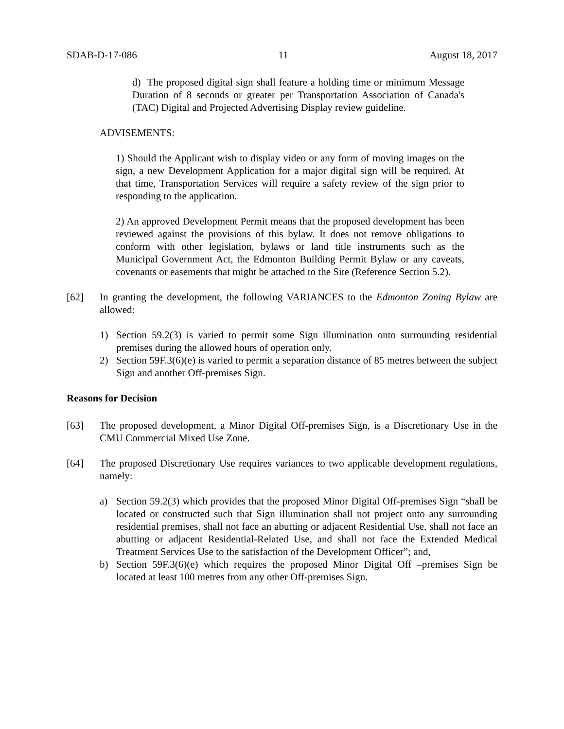SDAB-D-17-086 11 August 18, 2017
d) The proposed digital sign shall feature a holding time or minimum Message Duration of 8 seconds or greater per Transportation Association of Canada's (TAC) Digital and Projected Advertising Display review guideline.
ADVISEMENTS:
1) Should the Applicant wish to display video or any form of moving images on the sign, a new Development Application for a major digital sign will be required. At that time, Transportation Services will require a safety review of the sign prior to responding to the application.
2) An approved Development Permit means that the proposed development has been reviewed against the provisions of this bylaw. It does not remove obligations to conform with other legislation, bylaws or land title instruments such as the Municipal Government Act, the Edmonton Building Permit Bylaw or any caveats, covenants or easements that might be attached to the Site (Reference Section 5.2).
[62] In granting the development, the following VARIANCES to the Edmonton Zoning Bylaw are allowed:
1) Section 59.2(3) is varied to permit some Sign illumination onto surrounding residential premises during the allowed hours of operation only.
2) Section 59F.3(6)(e) is varied to permit a separation distance of 85 metres between the subject Sign and another Off-premises Sign.
Reasons for Decision
[63] The proposed development, a Minor Digital Off-premises Sign, is a Discretionary Use in the CMU Commercial Mixed Use Zone.
[64] The proposed Discretionary Use requires variances to two applicable development regulations, namely:
a) Section 59.2(3) which provides that the proposed Minor Digital Off-premises Sign “shall be located or constructed such that Sign illumination shall not project onto any surrounding residential premises, shall not face an abutting or adjacent Residential Use, shall not face an abutting or adjacent Residential-Related Use, and shall not face the Extended Medical Treatment Services Use to the satisfaction of the Development Officer”; and,
b) Section 59F.3(6)(e) which requires the proposed Minor Digital Off –premises Sign be located at least 100 metres from any other Off-premises Sign.